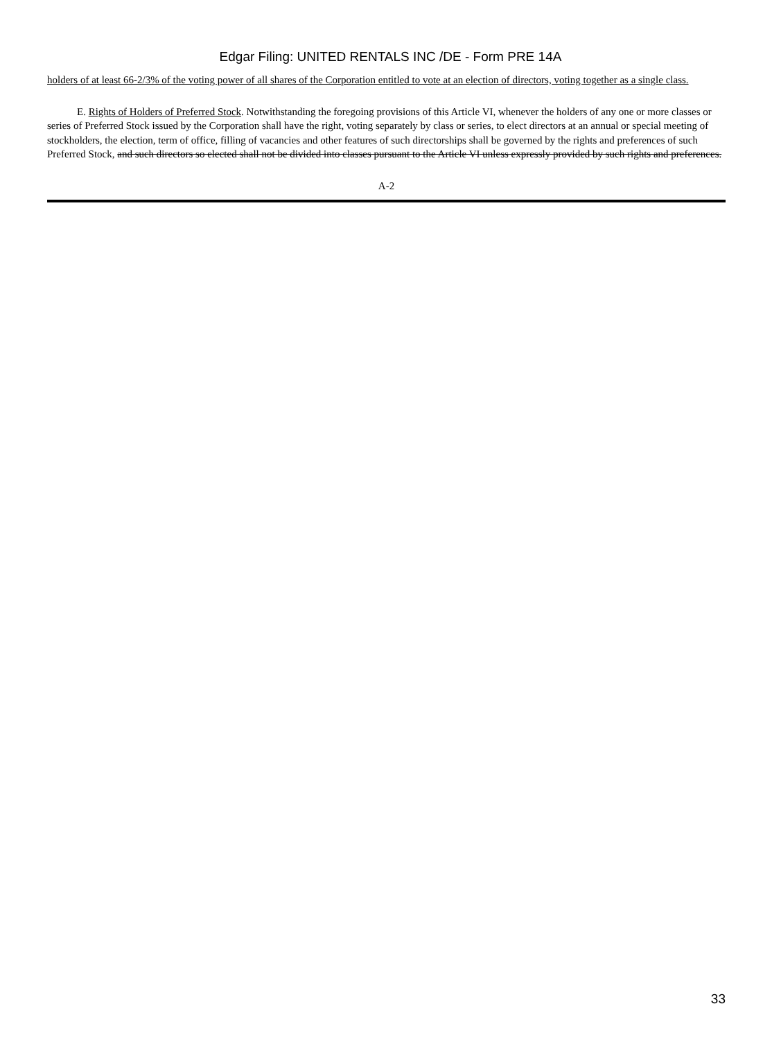Edgar Filing: UNITED RENTALS INC /DE - Form PRE 14A
holders of at least 66-2/3% of the voting power of all shares of the Corporation entitled to vote at an election of directors, voting together as a single class.
E. Rights of Holders of Preferred Stock. Notwithstanding the foregoing provisions of this Article VI, whenever the holders of any one or more classes or series of Preferred Stock issued by the Corporation shall have the right, voting separately by class or series, to elect directors at an annual or special meeting of stockholders, the election, term of office, filling of vacancies and other features of such directorships shall be governed by the rights and preferences of such Preferred Stock, and such directors so elected shall not be divided into classes pursuant to the Article VI unless expressly provided by such rights and preferences.
A-2
33